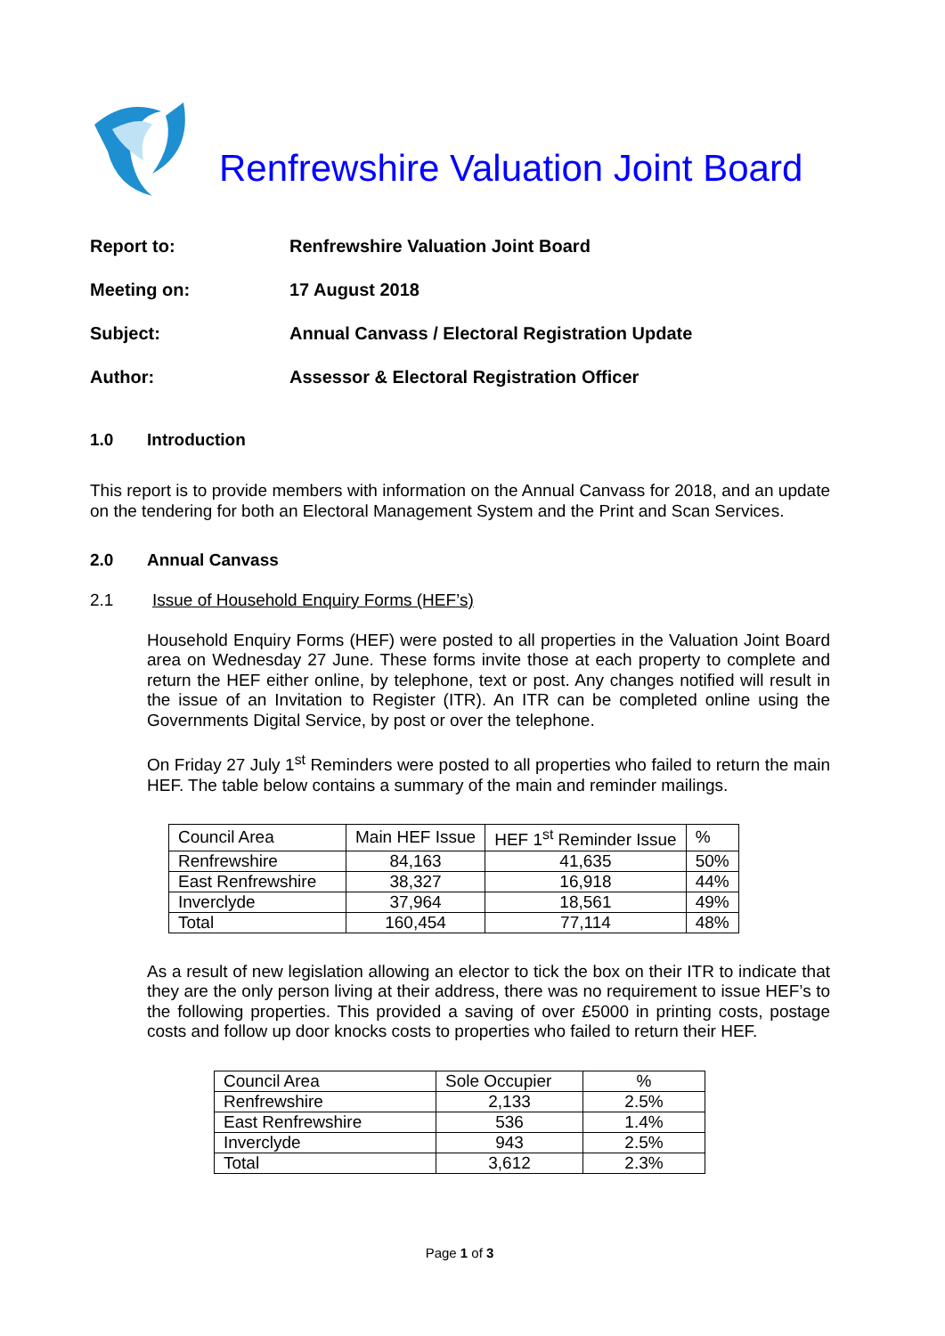Renfrewshire Valuation Joint Board
Report to: Renfrewshire Valuation Joint Board
Meeting on: 17 August 2018
Subject: Annual Canvass / Electoral Registration Update
Author: Assessor & Electoral Registration Officer
1.0 Introduction
This report is to provide members with information on the Annual Canvass for 2018, and an update on the tendering for both an Electoral Management System and the Print and Scan Services.
2.0 Annual Canvass
2.1 Issue of Household Enquiry Forms (HEF’s)
Household Enquiry Forms (HEF) were posted to all properties in the Valuation Joint Board area on Wednesday 27 June. These forms invite those at each property to complete and return the HEF either online, by telephone, text or post. Any changes notified will result in the issue of an Invitation to Register (ITR). An ITR can be completed online using the Governments Digital Service, by post or over the telephone.
On Friday 27 July 1<sup>st</sup> Reminders were posted to all properties who failed to return the main HEF. The table below contains a summary of the main and reminder mailings.
| Council Area | Main HEF Issue | HEF 1<sup>st</sup> Reminder Issue | % |
| Renfrewshire | 84,163 | 41,635 | 50% |
| East Renfrewshire | 38,327 | 16,918 | 44% |
| Inverclyde | 37,964 | 18,561 | 49% |
| Total | 160,454 | 77,114 | 48% |
As a result of new legislation allowing an elector to tick the box on their ITR to indicate that they are the only person living at their address, there was no requirement to issue HEF’s to the following properties. This provided a saving of over £5000 in printing costs, postage costs and follow up door knocks costs to properties who failed to return their HEF.
| Council Area | Sole Occupier | % |
| Renfrewshire | 2,133 | 2.5% |
| East Renfrewshire | 536 | 1.4% |
| Inverclyde | 943 | 2.5% |
| Total | 3,612 | 2.3% |
Page 1 of 3